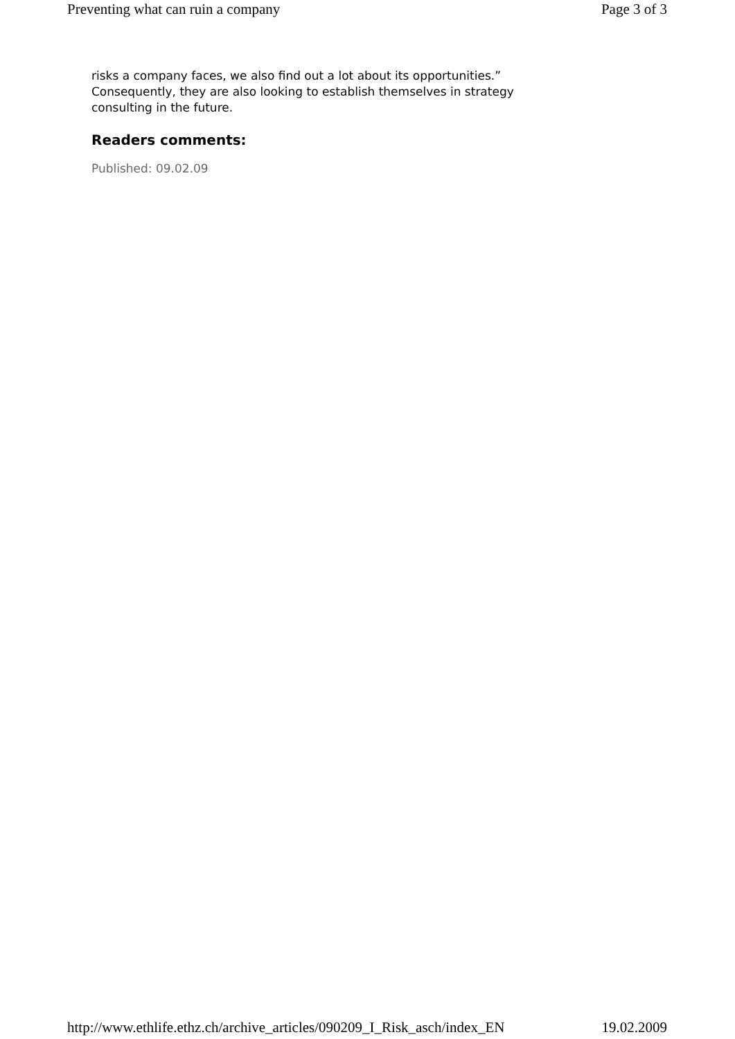Preventing what can ruin a company Page 3 of 3
risks a company faces, we also find out a lot about its opportunities.” Consequently, they are also looking to establish themselves in strategy consulting in the future.
Readers comments:
Published: 09.02.09
http://www.ethlife.ethz.ch/archive_articles/090209_I_Risk_asch/index_EN 19.02.2009